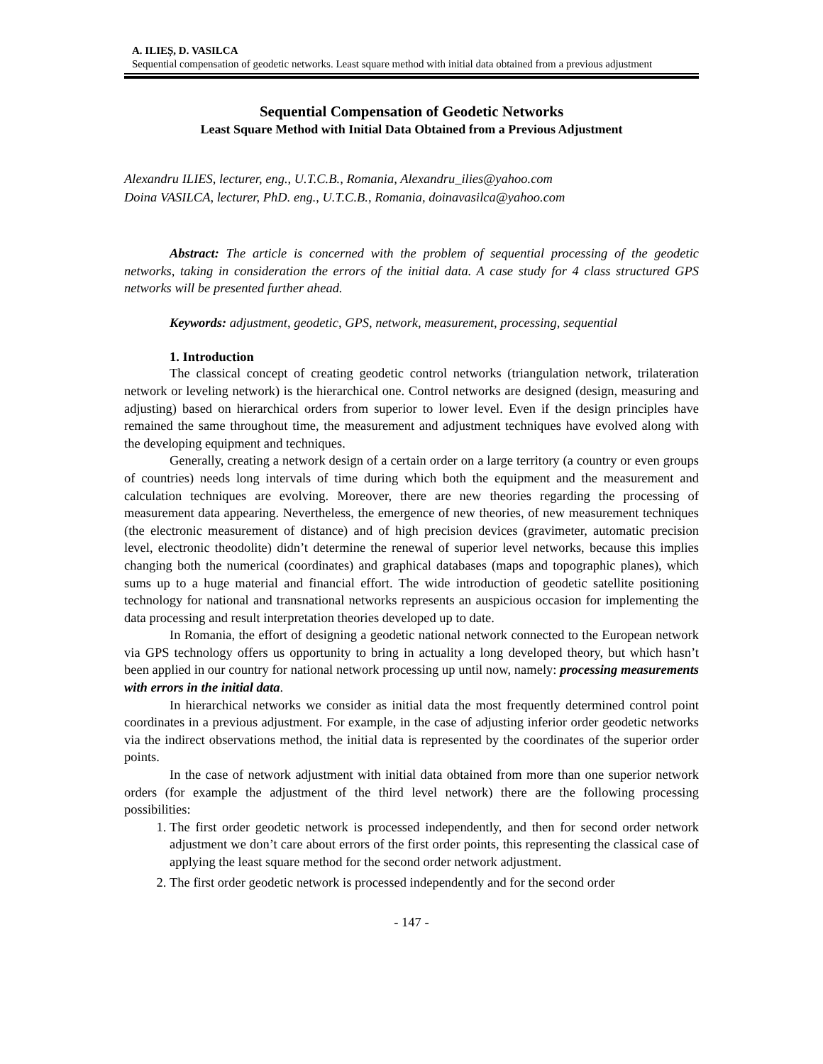A. ILIEȘ, D. VASILCA
Sequential compensation of geodetic networks. Least square method with initial data obtained from a previous adjustment
Sequential Compensation of Geodetic Networks
Least Square Method with Initial Data Obtained from a Previous Adjustment
Alexandru ILIES, lecturer, eng., U.T.C.B., Romania, Alexandru_ilies@yahoo.com
Doina VASILCA, lecturer, PhD. eng., U.T.C.B., Romania, doinavasilca@yahoo.com
Abstract: The article is concerned with the problem of sequential processing of the geodetic networks, taking in consideration the errors of the initial data. A case study for 4 class structured GPS networks will be presented further ahead.
Keywords: adjustment, geodetic, GPS, network, measurement, processing, sequential
1. Introduction
The classical concept of creating geodetic control networks (triangulation network, trilateration network or leveling network) is the hierarchical one. Control networks are designed (design, measuring and adjusting) based on hierarchical orders from superior to lower level. Even if the design principles have remained the same throughout time, the measurement and adjustment techniques have evolved along with the developing equipment and techniques.
Generally, creating a network design of a certain order on a large territory (a country or even groups of countries) needs long intervals of time during which both the equipment and the measurement and calculation techniques are evolving. Moreover, there are new theories regarding the processing of measurement data appearing. Nevertheless, the emergence of new theories, of new measurement techniques (the electronic measurement of distance) and of high precision devices (gravimeter, automatic precision level, electronic theodolite) didn’t determine the renewal of superior level networks, because this implies changing both the numerical (coordinates) and graphical databases (maps and topographic planes), which sums up to a huge material and financial effort. The wide introduction of geodetic satellite positioning technology for national and transnational networks represents an auspicious occasion for implementing the data processing and result interpretation theories developed up to date.
In Romania, the effort of designing a geodetic national network connected to the European network via GPS technology offers us opportunity to bring in actuality a long developed theory, but which hasn’t been applied in our country for national network processing up until now, namely: processing measurements with errors in the initial data.
In hierarchical networks we consider as initial data the most frequently determined control point coordinates in a previous adjustment. For example, in the case of adjusting inferior order geodetic networks via the indirect observations method, the initial data is represented by the coordinates of the superior order points.
In the case of network adjustment with initial data obtained from more than one superior network orders (for example the adjustment of the third level network) there are the following processing possibilities:
1. The first order geodetic network is processed independently, and then for second order network adjustment we don’t care about errors of the first order points, this representing the classical case of applying the least square method for the second order network adjustment.
2. The first order geodetic network is processed independently and for the second order
- 147 -